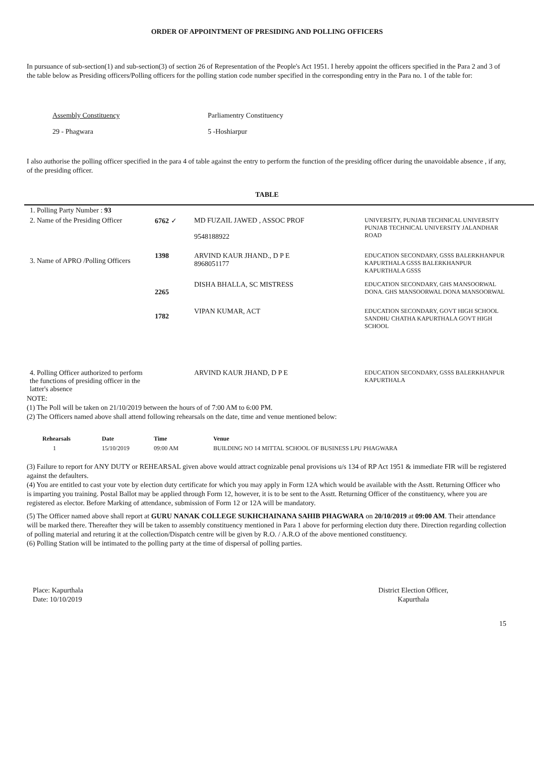ORDER OF APPOINTMENT OF PRESIDING AND POLLING OFFICERS
In pursuance of sub-section(1) and sub-section(3) of section 26 of Representation of the People's Act 1951. I hereby appoint the officers specified in the Para 2 and 3 of the table below as Presiding officers/Polling officers for the polling station code number specified in the corresponding entry in the Para no. 1 of the table for:
| Assembly Constituency | Parliamentry Constituency |
| 29 - Phagwara | 5 -Hoshiarpur |
I also authorise the polling officer specified in the para 4 of table against the entry to perform the function of the presiding officer during the unavoidable absence , if any, of the presiding officer.
TABLE
| 1. Polling Party Number : 93 | | | |
| 2. Name of the Presiding Officer | 6762 ✓ | MD FUZAIL JAWED , ASSOC PROF 9548188922 | UNIVERSITY, PUNJAB TECHNICAL UNIVERSITY PUNJAB TECHNICAL UNIVERSITY JALANDHAR ROAD |
| 3. Name of APRO /Polling Officers | 1398 | ARVIND KAUR JHAND., D P E 8968051177 | EDUCATION SECONDARY, GSSS BALERKHANPUR KAPURTHALA GSSS BALERKHANPUR KAPURTHALA GSSS |
| | 2265 | DISHA BHALLA, SC MISTRESS | EDUCATION SECONDARY, GHS MANSOORWAL DONA. GHS MANSOORWAL DONA MANSOORWAL |
| | 1782 | VIPAN KUMAR, ACT | EDUCATION SECONDARY, GOVT HIGH SCHOOL SANDHU CHATHA KAPURTHALA GOVT HIGH SCHOOL |
| 4. Polling Officer authorized to perform the functions of presiding officer in the latter's absence | | ARVIND KAUR JHAND, D P E | EDUCATION SECONDARY, GSSS BALERKHANPUR KAPURTHALA |
NOTE:
(1) The Poll will be taken on 21/10/2019 between the hours of of 7:00 AM to 6:00 PM.
(2) The Officers named above shall attend following rehearsals on the date, time and venue mentioned below:
| Rehearsals | Date | Time | Venue |
| --- | --- | --- | --- |
| 1 | 15/10/2019 | 09:00 AM | BUILDING NO 14 MITTAL SCHOOL OF BUSINESS LPU PHAGWARA |
(3) Failure to report for ANY DUTY or REHEARSAL given above would attract cognizable penal provisions u/s 134 of RP Act 1951 & immediate FIR will be registered against the defaulters.
(4) You are entitled to cast your vote by election duty certificate for which you may apply in Form 12A which would be available with the Asstt. Returning Officer who is imparting you training. Postal Ballot may be applied through Form 12, however, it is to be sent to the Asstt. Returning Officer of the constituency, where you are registered as elector. Before Marking of attendance, submission of Form 12 or 12A will be mandatory.
(5) The Officer named above shall report at GURU NANAK COLLEGE SUKHCHAINANA SAHIB PHAGWARA on 20/10/2019 at 09:00 AM. Their attendance will be marked there. Thereafter they will be taken to assembly constituency mentioned in Para 1 above for performing election duty there. Direction regarding collection of polling material and returing it at the collection/Dispatch centre will be given by R.O. / A.R.O of the above mentioned constituency.
(6) Polling Station will be intimated to the polling party at the time of dispersal of polling parties.
Place: Kapurthala
Date: 10/10/2019
District Election Officer,
Kapurthala
15